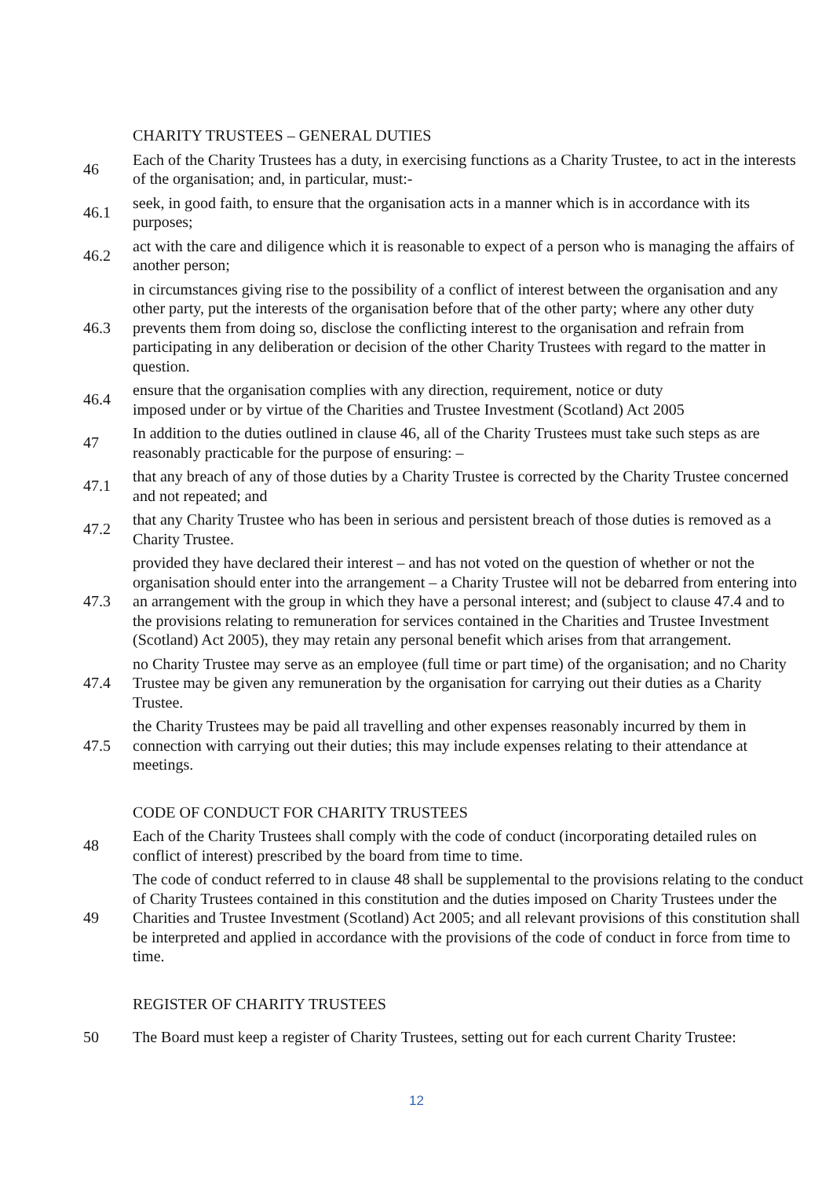CHARITY TRUSTEES – GENERAL DUTIES
46
Each of the Charity Trustees has a duty, in exercising functions as a Charity Trustee, to act in the interests of the organisation; and, in particular, must:-
46.1
seek, in good faith, to ensure that the organisation acts in a manner which is in accordance with its purposes;
46.2
act with the care and diligence which it is reasonable to expect of a person who is managing the affairs of another person;
46.3
in circumstances giving rise to the possibility of a conflict of interest between the organisation and any other party, put the interests of the organisation before that of the other party; where any other duty prevents them from doing so, disclose the conflicting interest to the organisation and refrain from participating in any deliberation or decision of the other Charity Trustees with regard to the matter in question.
46.4
ensure that the organisation complies with any direction, requirement, notice or duty
imposed under or by virtue of the Charities and Trustee Investment (Scotland) Act 2005
47
In addition to the duties outlined in clause 46, all of the Charity Trustees must take such steps as are reasonably practicable for the purpose of ensuring: –
47.1
that any breach of any of those duties by a Charity Trustee is corrected by the Charity Trustee concerned and not repeated; and
47.2
that any Charity Trustee who has been in serious and persistent breach of those duties is removed as a Charity Trustee.
47.3
provided they have declared their interest – and has not voted on the question of whether or not the organisation should enter into the arrangement – a Charity Trustee will not be debarred from entering into an arrangement with the group in which they have a personal interest; and (subject to clause 47.4 and to the provisions relating to remuneration for services contained in the Charities and Trustee Investment (Scotland) Act 2005), they may retain any personal benefit which arises from that arrangement.
47.4
no Charity Trustee may serve as an employee (full time or part time) of the organisation; and no Charity Trustee may be given any remuneration by the organisation for carrying out their duties as a Charity Trustee.
47.5
the Charity Trustees may be paid all travelling and other expenses reasonably incurred by them in connection with carrying out their duties; this may include expenses relating to their attendance at meetings.
CODE OF CONDUCT FOR CHARITY TRUSTEES
48
Each of the Charity Trustees shall comply with the code of conduct (incorporating detailed rules on conflict of interest) prescribed by the board from time to time.
49
The code of conduct referred to in clause 48 shall be supplemental to the provisions relating to the conduct of Charity Trustees contained in this constitution and the duties imposed on Charity Trustees under the Charities and Trustee Investment (Scotland) Act 2005; and all relevant provisions of this constitution shall be interpreted and applied in accordance with the provisions of the code of conduct in force from time to time.
REGISTER OF CHARITY TRUSTEES
50
The Board must keep a register of Charity Trustees, setting out for each current Charity Trustee:
12